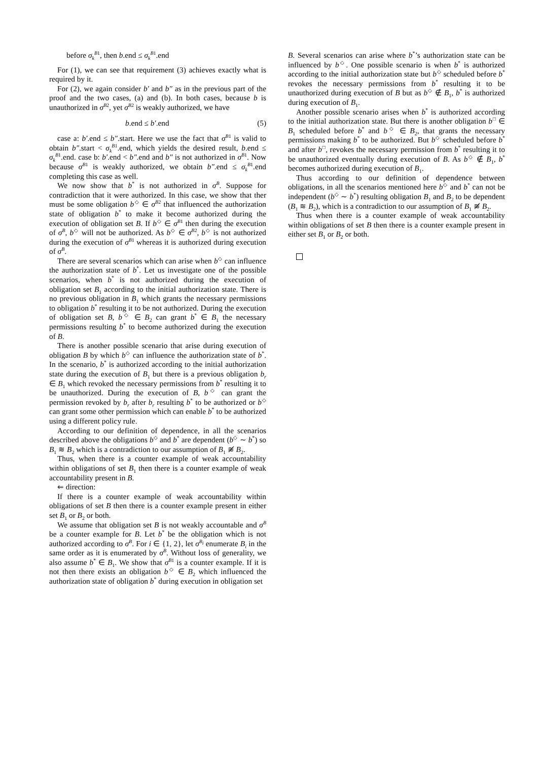before σ<sub>k</sub><sup>B1</sup>, then b.end ≤ σ<sub>k</sub><sup>B1</sup>.end
For (1), we can see that requirement (3) achieves exactly what is required by it.
For (2), we again consider b′ and b″ as in the previous part of the proof and the two cases, (a) and (b). In both cases, because b is unauthorized in σ<sup>B2</sup>, yet σ<sup>B2</sup> is weakly authorized, we have
b.end ≤ b′.end (5)
case a: b′.end ≤ b″.start. Here we use the fact that σ<sup>B1</sup> is valid to obtain b″.start < σ<sub>k</sub><sup>B1</sup>.end, which yields the desired result, b.end ≤ σ<sub>k</sub><sup>B1</sup>.end. case b: b′.end < b″.end and b″ is not authorized in σ<sup>B1</sup>. Now because σ<sup>B1</sup> is weakly authorized, we obtain b″.end ≤ σ<sub>k</sub><sup>B1</sup>.end completing this case as well.
We now show that b<sup>*</sup> is not authorized in σ<sup>B</sup>. Suppose for contradiction that it were authorized. In this case, we show that ther must be some obligation b<sup>◇</sup> ∈ σ<sup>B2</sup> that influenced the authorization state of obligation b<sup>*</sup> to make it become authorized during the execution of obligation set B. If b<sup>◇</sup> ∈ σ<sup>B1</sup> then during the execution of σ<sup>B</sup>, b<sup>◇</sup> will not be authorized. As b<sup>◇</sup> ∈ σ<sup>B2</sup>, b<sup>◇</sup> is not authorized during the execution of σ<sup>B1</sup> whereas it is authorized during execution of σ<sup>B</sup>.
There are several scenarios which can arise when b<sup>◇</sup> can influence the authorization state of b<sup>*</sup>. Let us investigate one of the possible scenarios, when b<sup>*</sup> is not authorized during the execution of obligation set B<sub>1</sub> according to the initial authorization state. There is no previous obligation in B<sub>1</sub> which grants the necessary permissions to obligation b<sup>*</sup> resulting it to be not authorized. During the execution of obligation set B, b<sup>◇</sup> ∈ B<sub>2</sub> can grant b<sup>*</sup> ∈ B<sub>1</sub> the necessary permissions resulting b<sup>*</sup> to become authorized during the execution of B.
There is another possible scenario that arise during execution of obligation B by which b<sup>◇</sup> can influence the authorization state of b<sup>*</sup>. In the scenario, b<sup>*</sup> is authorized according to the initial authorization state during the execution of B<sub>1</sub> but there is a previous obligation b<sub>r</sub> ∈ B<sub>1</sub> which revoked the necessary permissions from b<sup>*</sup> resulting it to be unauthorized. During the execution of B, b<sup>◇</sup> can grant the permission revoked by b<sub>r</sub> after b<sub>r</sub> resulting b<sup>*</sup> to be authorized or b<sup>◇</sup> can grant some other permission which can enable b<sup>*</sup> to be authorized using a different policy rule.
According to our definition of dependence, in all the scenarios described above the obligations b<sup>◇</sup> and b<sup>*</sup> are dependent (b<sup>◇</sup> ∼ b<sup>*</sup>) so B<sub>1</sub> ≋ B<sub>2</sub> which is a contradiction to our assumption of B<sub>1</sub> ≋̸ B<sub>2</sub>.
Thus, when there is a counter example of weak accountability within obligations of set B<sub>1</sub> then there is a counter example of weak accountability present in B.
⇐ direction:
If there is a counter example of weak accountability within obligations of set B then there is a counter example present in either set B<sub>1</sub> or B<sub>2</sub> or both.
We assume that obligation set B is not weakly accountable and σ<sup>B</sup> be a counter example for B. Let b<sup>*</sup> be the obligation which is not authorized according to σ<sup>B</sup>. For i ∈ {1, 2}, let σ<sup>B<sub>i</sub></sup> enumerate B<sub>i</sub> in the same order as it is enumerated by σ<sup>B</sup>. Without loss of generality, we also assume b<sup>*</sup> ∈ B<sub>1</sub>. We show that σ<sup>B1</sup> is a counter example. If it is not then there exists an obligation b<sup>◇</sup> ∈ B<sub>2</sub> which influenced the authorization state of obligation b<sup>*</sup> during execution in obligation set
B. Several scenarios can arise where b<sup>*</sup>’s authorization state can be influenced by b<sup>◇</sup>. One possible scenario is when b<sup>*</sup> is authorized according to the initial authorization state but b<sup>◇</sup> scheduled before b<sup>*</sup> revokes the necessary permissions from b<sup>*</sup> resulting it to be unauthorized during execution of B but as b<sup>◇</sup> ∉ B<sub>1</sub>, b<sup>*</sup> is authorized during execution of B<sub>1</sub>.
Another possible scenario arises when b<sup>*</sup> is authorized according to the initial authorization state. But there is another obligation b<sup>□</sup> ∈ B<sub>1</sub> scheduled before b<sup>*</sup> and b<sup>◇</sup> ∈ B<sub>2</sub>, that grants the necessary permissions making b<sup>*</sup> to be authorized. But b<sup>◇</sup> scheduled before b<sup>*</sup> and after b<sup>□</sup>, revokes the necessary permission from b<sup>*</sup> resulting it to be unauthorized eventually during execution of B. As b<sup>◇</sup> ∉ B<sub>1</sub>, b<sup>*</sup> becomes authorized during execution of B<sub>1</sub>.
Thus according to our definition of dependence between obligations, in all the scenarios mentioned here b<sup>◇</sup> and b<sup>*</sup> can not be independent (b<sup>◇</sup> ∼ b<sup>*</sup>) resulting obligation B<sub>1</sub> and B<sub>2</sub> to be dependent (B<sub>1</sub> ≋ B<sub>2</sub>), which is a contradiction to our assumption of B<sub>1</sub> ≋̸ B<sub>2</sub>.
Thus when there is a counter example of weak accountability within obligations of set B then there is a counter example present in either set B<sub>1</sub> or B<sub>2</sub> or both.